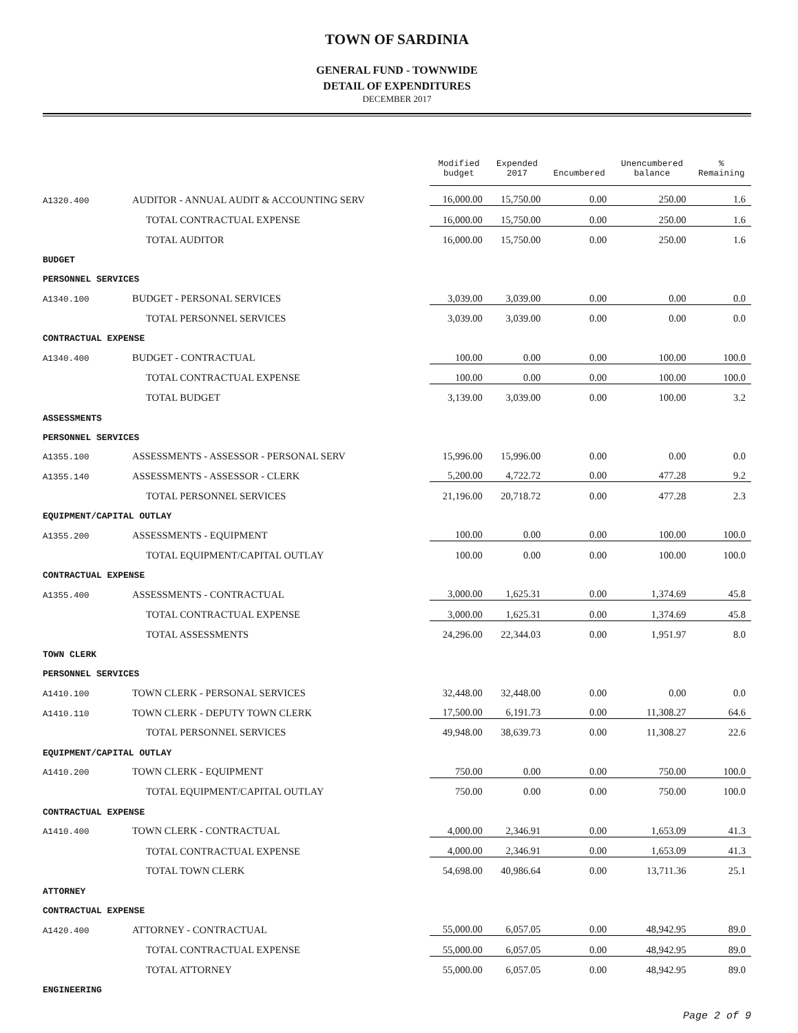TOWN OF SARDINIA
GENERAL FUND - TOWNWIDE
DETAIL OF EXPENDITURES
DECEMBER 2017
| | | Modified budget | Expended 2017 | Encumbered | Unencumbered balance | % Remaining |
| A1320.400 | AUDITOR - ANNUAL AUDIT & ACCOUNTING SERV | 16,000.00 | 15,750.00 | 0.00 | 250.00 | 1.6 |
| | TOTAL CONTRACTUAL EXPENSE | 16,000.00 | 15,750.00 | 0.00 | 250.00 | 1.6 |
| | TOTAL AUDITOR | 16,000.00 | 15,750.00 | 0.00 | 250.00 | 1.6 |
| BUDGET | | | | | | |
| PERSONNEL SERVICES | | | | | | |
| A1340.100 | BUDGET - PERSONAL SERVICES | 3,039.00 | 3,039.00 | 0.00 | 0.00 | 0.0 |
| | TOTAL PERSONNEL SERVICES | 3,039.00 | 3,039.00 | 0.00 | 0.00 | 0.0 |
| CONTRACTUAL EXPENSE | | | | | | |
| A1340.400 | BUDGET - CONTRACTUAL | 100.00 | 0.00 | 0.00 | 100.00 | 100.0 |
| | TOTAL CONTRACTUAL EXPENSE | 100.00 | 0.00 | 0.00 | 100.00 | 100.0 |
| | TOTAL BUDGET | 3,139.00 | 3,039.00 | 0.00 | 100.00 | 3.2 |
| ASSESSMENTS | | | | | | |
| PERSONNEL SERVICES | | | | | | |
| A1355.100 | ASSESSMENTS - ASSESSOR - PERSONAL SERV | 15,996.00 | 15,996.00 | 0.00 | 0.00 | 0.0 |
| A1355.140 | ASSESSMENTS - ASSESSOR - CLERK | 5,200.00 | 4,722.72 | 0.00 | 477.28 | 9.2 |
| | TOTAL PERSONNEL SERVICES | 21,196.00 | 20,718.72 | 0.00 | 477.28 | 2.3 |
| EQUIPMENT/CAPITAL OUTLAY | | | | | | |
| A1355.200 | ASSESSMENTS - EQUIPMENT | 100.00 | 0.00 | 0.00 | 100.00 | 100.0 |
| | TOTAL EQUIPMENT/CAPITAL OUTLAY | 100.00 | 0.00 | 0.00 | 100.00 | 100.0 |
| CONTRACTUAL EXPENSE | | | | | | |
| A1355.400 | ASSESSMENTS - CONTRACTUAL | 3,000.00 | 1,625.31 | 0.00 | 1,374.69 | 45.8 |
| | TOTAL CONTRACTUAL EXPENSE | 3,000.00 | 1,625.31 | 0.00 | 1,374.69 | 45.8 |
| | TOTAL ASSESSMENTS | 24,296.00 | 22,344.03 | 0.00 | 1,951.97 | 8.0 |
| TOWN CLERK | | | | | | |
| PERSONNEL SERVICES | | | | | | |
| A1410.100 | TOWN CLERK - PERSONAL SERVICES | 32,448.00 | 32,448.00 | 0.00 | 0.00 | 0.0 |
| A1410.110 | TOWN CLERK - DEPUTY TOWN CLERK | 17,500.00 | 6,191.73 | 0.00 | 11,308.27 | 64.6 |
| | TOTAL PERSONNEL SERVICES | 49,948.00 | 38,639.73 | 0.00 | 11,308.27 | 22.6 |
| EQUIPMENT/CAPITAL OUTLAY | | | | | | |
| A1410.200 | TOWN CLERK - EQUIPMENT | 750.00 | 0.00 | 0.00 | 750.00 | 100.0 |
| | TOTAL EQUIPMENT/CAPITAL OUTLAY | 750.00 | 0.00 | 0.00 | 750.00 | 100.0 |
| CONTRACTUAL EXPENSE | | | | | | |
| A1410.400 | TOWN CLERK - CONTRACTUAL | 4,000.00 | 2,346.91 | 0.00 | 1,653.09 | 41.3 |
| | TOTAL CONTRACTUAL EXPENSE | 4,000.00 | 2,346.91 | 0.00 | 1,653.09 | 41.3 |
| | TOTAL TOWN CLERK | 54,698.00 | 40,986.64 | 0.00 | 13,711.36 | 25.1 |
| ATTORNEY | | | | | | |
| CONTRACTUAL EXPENSE | | | | | | |
| A1420.400 | ATTORNEY - CONTRACTUAL | 55,000.00 | 6,057.05 | 0.00 | 48,942.95 | 89.0 |
| | TOTAL CONTRACTUAL EXPENSE | 55,000.00 | 6,057.05 | 0.00 | 48,942.95 | 89.0 |
| | TOTAL ATTORNEY | 55,000.00 | 6,057.05 | 0.00 | 48,942.95 | 89.0 |
| ENGINEERING | | | | | | |
Page 2 of 9